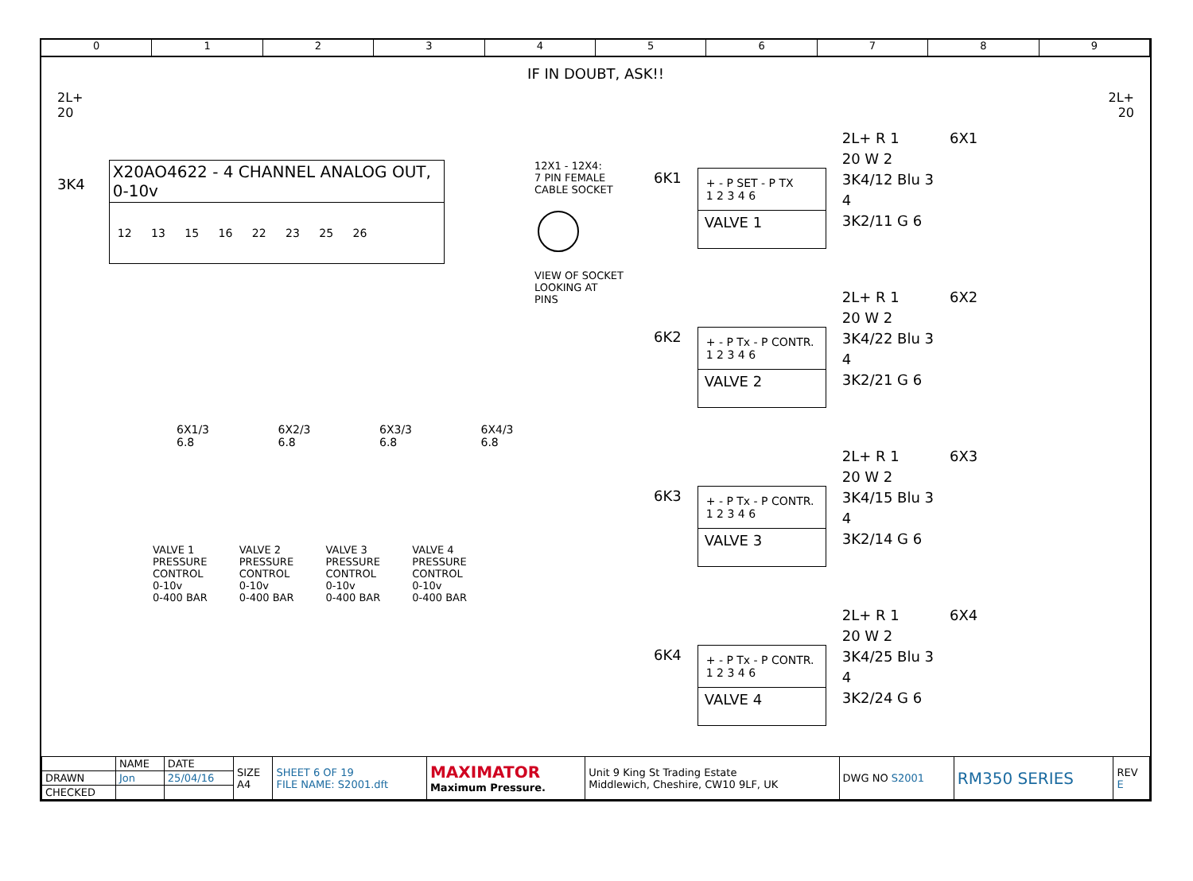0
1
2
3
4
5
6
7
8
9
IF IN DOUBT, ASK!!
2L+ 2L+
20 20
3K4
X20AO4622 - 4 CHANNEL ANALOG OUT, 0-10v
12 13 15 16 22 23 25 26
6X1/3 6.8 6X2/3 6.8 6X3/3 6.8 6X4/3 6.8
VALVE 1
PRESSURE
CONTROL
0-10v
0-400 BAR
VALVE 2
PRESSURE
CONTROL
0-10v
0-400 BAR
VALVE 3
PRESSURE
CONTROL
0-10v
0-400 BAR
VALVE 4
PRESSURE
CONTROL
0-10v
0-400 BAR
12X1 - 12X4:
7 PIN FEMALE
CABLE SOCKET
VIEW OF SOCKET
LOOKING AT
PINS
6K1
+ - P SET - P TX
1 2 3 4 6
VALVE 1
2L+ R 1
20 W 2
3K4/12 Blu 3
4
3K2/11 G 6
6X1
6K2
+ - P Tx - P CONTR.
1 2 3 4 6
VALVE 2
2L+ R 1
20 W 2
3K4/22 Blu 3
4
3K2/21 G 6
6X2
6K3
+ - P Tx - P CONTR.
1 2 3 4 6
VALVE 3
2L+ R 1
20 W 2
3K4/15 Blu 3
4
3K2/14 G 6
6X3
6K4
+ - P Tx - P CONTR.
1 2 3 4 6
VALVE 4
2L+ R 1
20 W 2
3K4/25 Blu 3
4
3K2/24 G 6
6X4
| | NAME | DATE | SIZE A4 | SHEET 6 OF 19 FILE NAME: S2001.dft | MAXIMATOR Maximum Pressure. | Unit 9 King St Trading Estate Middlewich, Cheshire, CW10 9LF, UK | DWG NO S2001 | RM350 SERIES | REV E |
| DRAWN | Jon | 25/04/16 | | | | | | | |
| CHECKED | | | | | | | | | |